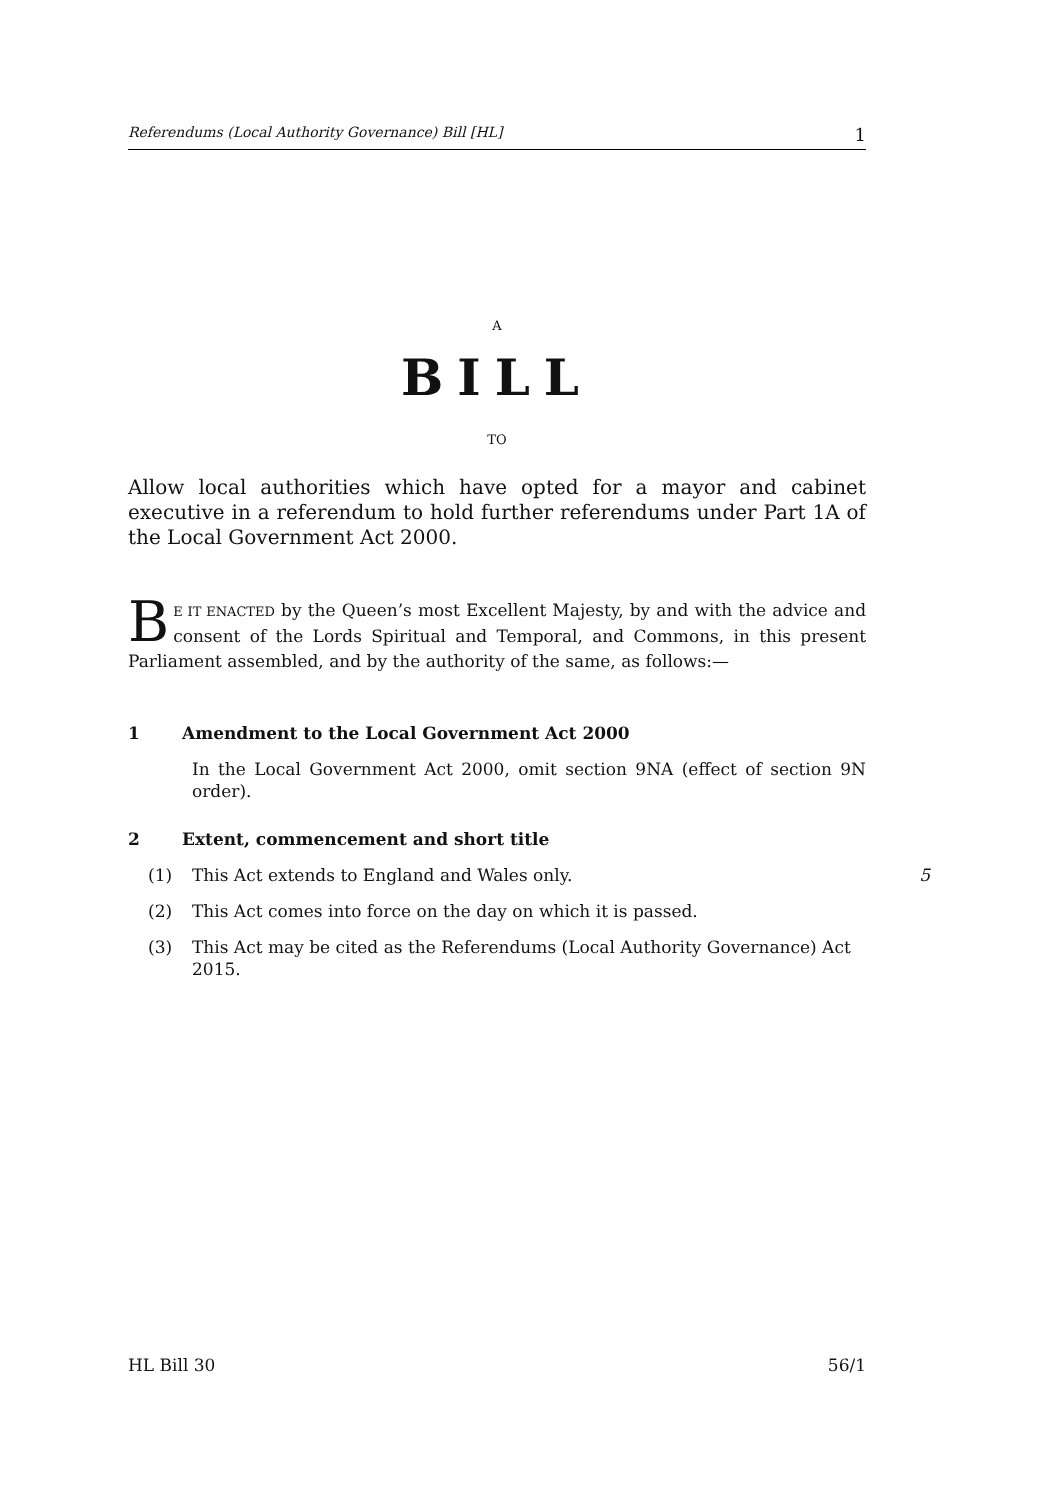Referendums (Local Authority Governance) Bill [HL] 1
A
BILL
TO
Allow local authorities which have opted for a mayor and cabinet executive in a referendum to hold further referendums under Part 1A of the Local Government Act 2000.
BE IT ENACTED by the Queen’s most Excellent Majesty, by and with the advice and consent of the Lords Spiritual and Temporal, and Commons, in this present Parliament assembled, and by the authority of the same, as follows:—
1 Amendment to the Local Government Act 2000
In the Local Government Act 2000, omit section 9NA (effect of section 9N order).
2 Extent, commencement and short title
(1) This Act extends to England and Wales only.
5
(2) This Act comes into force on the day on which it is passed.
(3) This Act may be cited as the Referendums (Local Authority Governance) Act 2015.
HL Bill 30 56/1